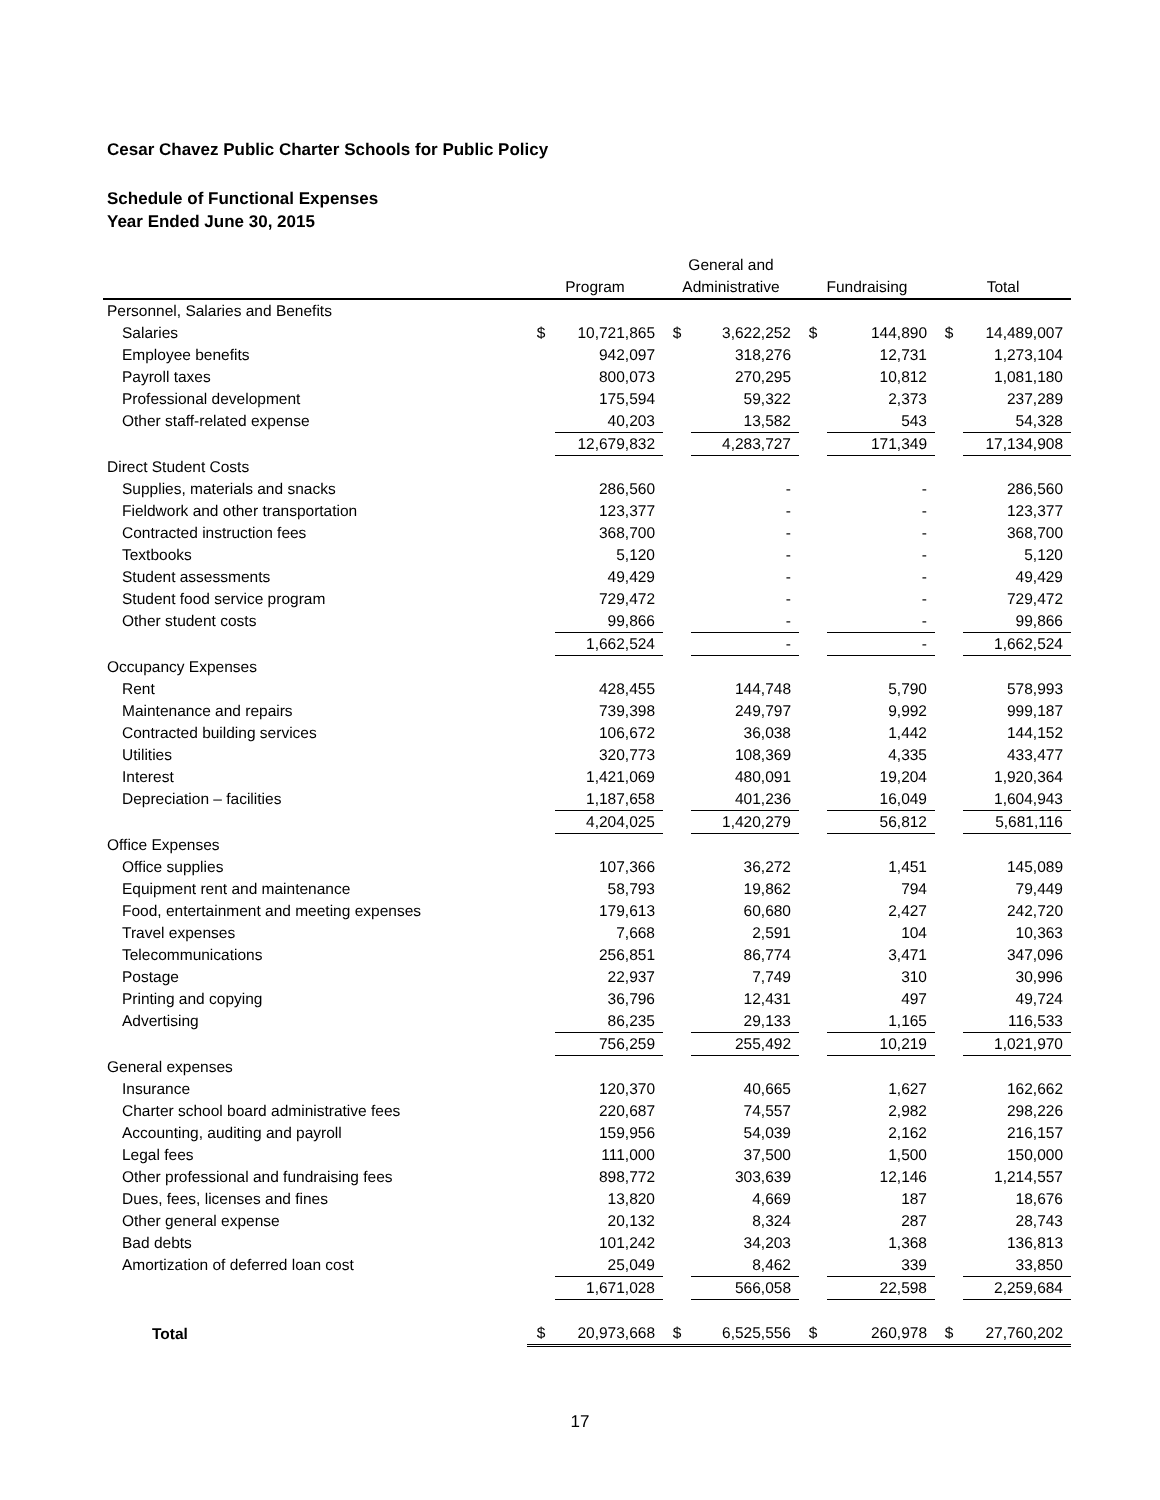Cesar Chavez Public Charter Schools for Public Policy
Schedule of Functional Expenses
Year Ended June 30, 2015
| | | | General and | | | | | |
| --- | --- | --- | --- | --- | --- | --- | --- | --- |
| | Program | | Administrative | | Fundraising | | Total | |
| Personnel, Salaries and Benefits | | | | | | | | |
| Salaries | $ | 10,721,865 | $ | 3,622,252 | $ | 144,890 | $ | 14,489,007 |
| Employee benefits | | 942,097 | | 318,276 | | 12,731 | | 1,273,104 |
| Payroll taxes | | 800,073 | | 270,295 | | 10,812 | | 1,081,180 |
| Professional development | | 175,594 | | 59,322 | | 2,373 | | 237,289 |
| Other staff-related expense | | 40,203 | | 13,582 | | 543 | | 54,328 |
| | | 12,679,832 | | 4,283,727 | | 171,349 | | 17,134,908 |
| Direct Student Costs | | | | | | | | |
| Supplies, materials and snacks | | 286,560 | | - | | - | | 286,560 |
| Fieldwork and other transportation | | 123,377 | | - | | - | | 123,377 |
| Contracted instruction fees | | 368,700 | | - | | - | | 368,700 |
| Textbooks | | 5,120 | | - | | - | | 5,120 |
| Student assessments | | 49,429 | | - | | - | | 49,429 |
| Student food service program | | 729,472 | | - | | - | | 729,472 |
| Other student costs | | 99,866 | | - | | - | | 99,866 |
| | | 1,662,524 | | - | | - | | 1,662,524 |
| Occupancy Expenses | | | | | | | | |
| Rent | | 428,455 | | 144,748 | | 5,790 | | 578,993 |
| Maintenance and repairs | | 739,398 | | 249,797 | | 9,992 | | 999,187 |
| Contracted building services | | 106,672 | | 36,038 | | 1,442 | | 144,152 |
| Utilities | | 320,773 | | 108,369 | | 4,335 | | 433,477 |
| Interest | | 1,421,069 | | 480,091 | | 19,204 | | 1,920,364 |
| Depreciation – facilities | | 1,187,658 | | 401,236 | | 16,049 | | 1,604,943 |
| | | 4,204,025 | | 1,420,279 | | 56,812 | | 5,681,116 |
| Office Expenses | | | | | | | | |
| Office supplies | | 107,366 | | 36,272 | | 1,451 | | 145,089 |
| Equipment rent and maintenance | | 58,793 | | 19,862 | | 794 | | 79,449 |
| Food, entertainment and meeting expenses | | 179,613 | | 60,680 | | 2,427 | | 242,720 |
| Travel expenses | | 7,668 | | 2,591 | | 104 | | 10,363 |
| Telecommunications | | 256,851 | | 86,774 | | 3,471 | | 347,096 |
| Postage | | 22,937 | | 7,749 | | 310 | | 30,996 |
| Printing and copying | | 36,796 | | 12,431 | | 497 | | 49,724 |
| Advertising | | 86,235 | | 29,133 | | 1,165 | | 116,533 |
| | | 756,259 | | 255,492 | | 10,219 | | 1,021,970 |
| General expenses | | | | | | | | |
| Insurance | | 120,370 | | 40,665 | | 1,627 | | 162,662 |
| Charter school board administrative fees | | 220,687 | | 74,557 | | 2,982 | | 298,226 |
| Accounting, auditing and payroll | | 159,956 | | 54,039 | | 2,162 | | 216,157 |
| Legal fees | | 111,000 | | 37,500 | | 1,500 | | 150,000 |
| Other professional and fundraising fees | | 898,772 | | 303,639 | | 12,146 | | 1,214,557 |
| Dues, fees, licenses and fines | | 13,820 | | 4,669 | | 187 | | 18,676 |
| Other general expense | | 20,132 | | 8,324 | | 287 | | 28,743 |
| Bad debts | | 101,242 | | 34,203 | | 1,368 | | 136,813 |
| Amortization of deferred loan cost | | 25,049 | | 8,462 | | 339 | | 33,850 |
| | | 1,671,028 | | 566,058 | | 22,598 | | 2,259,684 |
| Total | $ | 20,973,668 | $ | 6,525,556 | $ | 260,978 | $ | 27,760,202 |
17